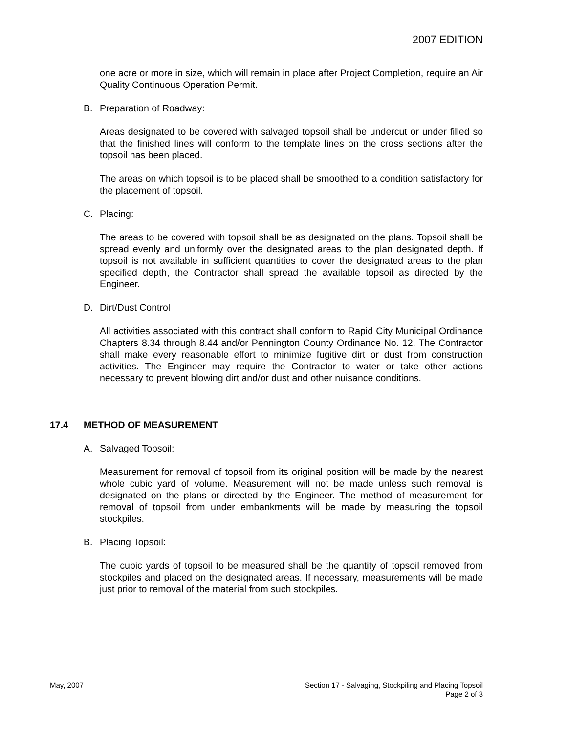2007 EDITION
one acre or more in size, which will remain in place after Project Completion, require an Air Quality Continuous Operation Permit.
B. Preparation of Roadway:
Areas designated to be covered with salvaged topsoil shall be undercut or under filled so that the finished lines will conform to the template lines on the cross sections after the topsoil has been placed.
The areas on which topsoil is to be placed shall be smoothed to a condition satisfactory for the placement of topsoil.
C. Placing:
The areas to be covered with topsoil shall be as designated on the plans. Topsoil shall be spread evenly and uniformly over the designated areas to the plan designated depth. If topsoil is not available in sufficient quantities to cover the designated areas to the plan specified depth, the Contractor shall spread the available topsoil as directed by the Engineer.
D. Dirt/Dust Control
All activities associated with this contract shall conform to Rapid City Municipal Ordinance Chapters 8.34 through 8.44 and/or Pennington County Ordinance No. 12. The Contractor shall make every reasonable effort to minimize fugitive dirt or dust from construction activities. The Engineer may require the Contractor to water or take other actions necessary to prevent blowing dirt and/or dust and other nuisance conditions.
17.4 METHOD OF MEASUREMENT
A. Salvaged Topsoil:
Measurement for removal of topsoil from its original position will be made by the nearest whole cubic yard of volume. Measurement will not be made unless such removal is designated on the plans or directed by the Engineer. The method of measurement for removal of topsoil from under embankments will be made by measuring the topsoil stockpiles.
B. Placing Topsoil:
The cubic yards of topsoil to be measured shall be the quantity of topsoil removed from stockpiles and placed on the designated areas. If necessary, measurements will be made just prior to removal of the material from such stockpiles.
May, 2007 Section 17 - Salvaging, Stockpiling and Placing Topsoil
Page 2 of 3